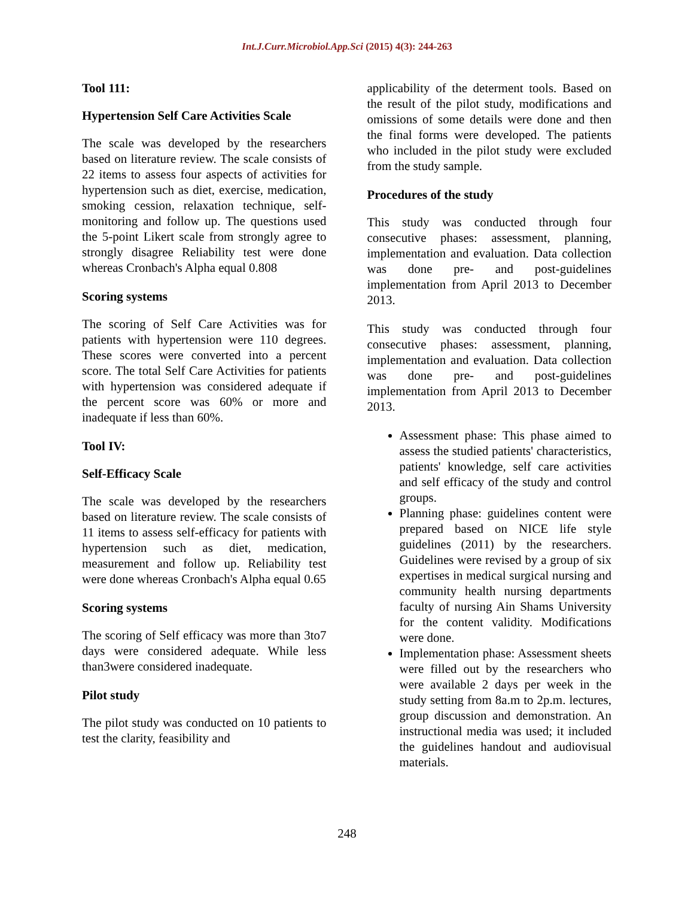Int.J.Curr.Microbiol.App.Sci (2015) 4(3): 244-263
Tool 111:
Hypertension Self Care Activities Scale
The scale was developed by the researchers based on literature review. The scale consists of 22 items to assess four aspects of activities for hypertension such as diet, exercise, medication, smoking cession, relaxation technique, self-monitoring and follow up. The questions used the 5-point Likert scale from strongly agree to strongly disagree Reliability test were done whereas Cronbach's Alpha equal 0.808
Scoring systems
The scoring of Self Care Activities was for patients with hypertension were 110 degrees. These scores were converted into a percent score. The total Self Care Activities for patients with hypertension was considered adequate if the percent score was 60% or more and inadequate if less than 60%.
Tool IV:
Self-Efficacy Scale
The scale was developed by the researchers based on literature review. The scale consists of 11 items to assess self-efficacy for patients with hypertension such as diet, medication, measurement and follow up. Reliability test were done whereas Cronbach's Alpha equal 0.65
Scoring systems
The scoring of Self efficacy was more than 3to7 days were considered adequate. While less than3were considered inadequate.
Pilot study
The pilot study was conducted on 10 patients to test the clarity, feasibility and
applicability of the determent tools. Based on the result of the pilot study, modifications and omissions of some details were done and then the final forms were developed. The patients who included in the pilot study were excluded from the study sample.
Procedures of the study
This study was conducted through four consecutive phases: assessment, planning, implementation and evaluation. Data collection was done pre- and post-guidelines implementation from April 2013 to December 2013.
This study was conducted through four consecutive phases: assessment, planning, implementation and evaluation. Data collection was done pre- and post-guidelines implementation from April 2013 to December 2013.
Assessment phase: This phase aimed to assess the studied patients' characteristics, patients' knowledge, self care activities and self efficacy of the study and control groups.
Planning phase: guidelines content were prepared based on NICE life style guidelines (2011) by the researchers. Guidelines were revised by a group of six expertises in medical surgical nursing and community health nursing departments faculty of nursing Ain Shams University for the content validity. Modifications were done.
Implementation phase: Assessment sheets were filled out by the researchers who were available 2 days per week in the study setting from 8a.m to 2p.m. lectures, group discussion and demonstration. An instructional media was used; it included the guidelines handout and audiovisual materials.
248